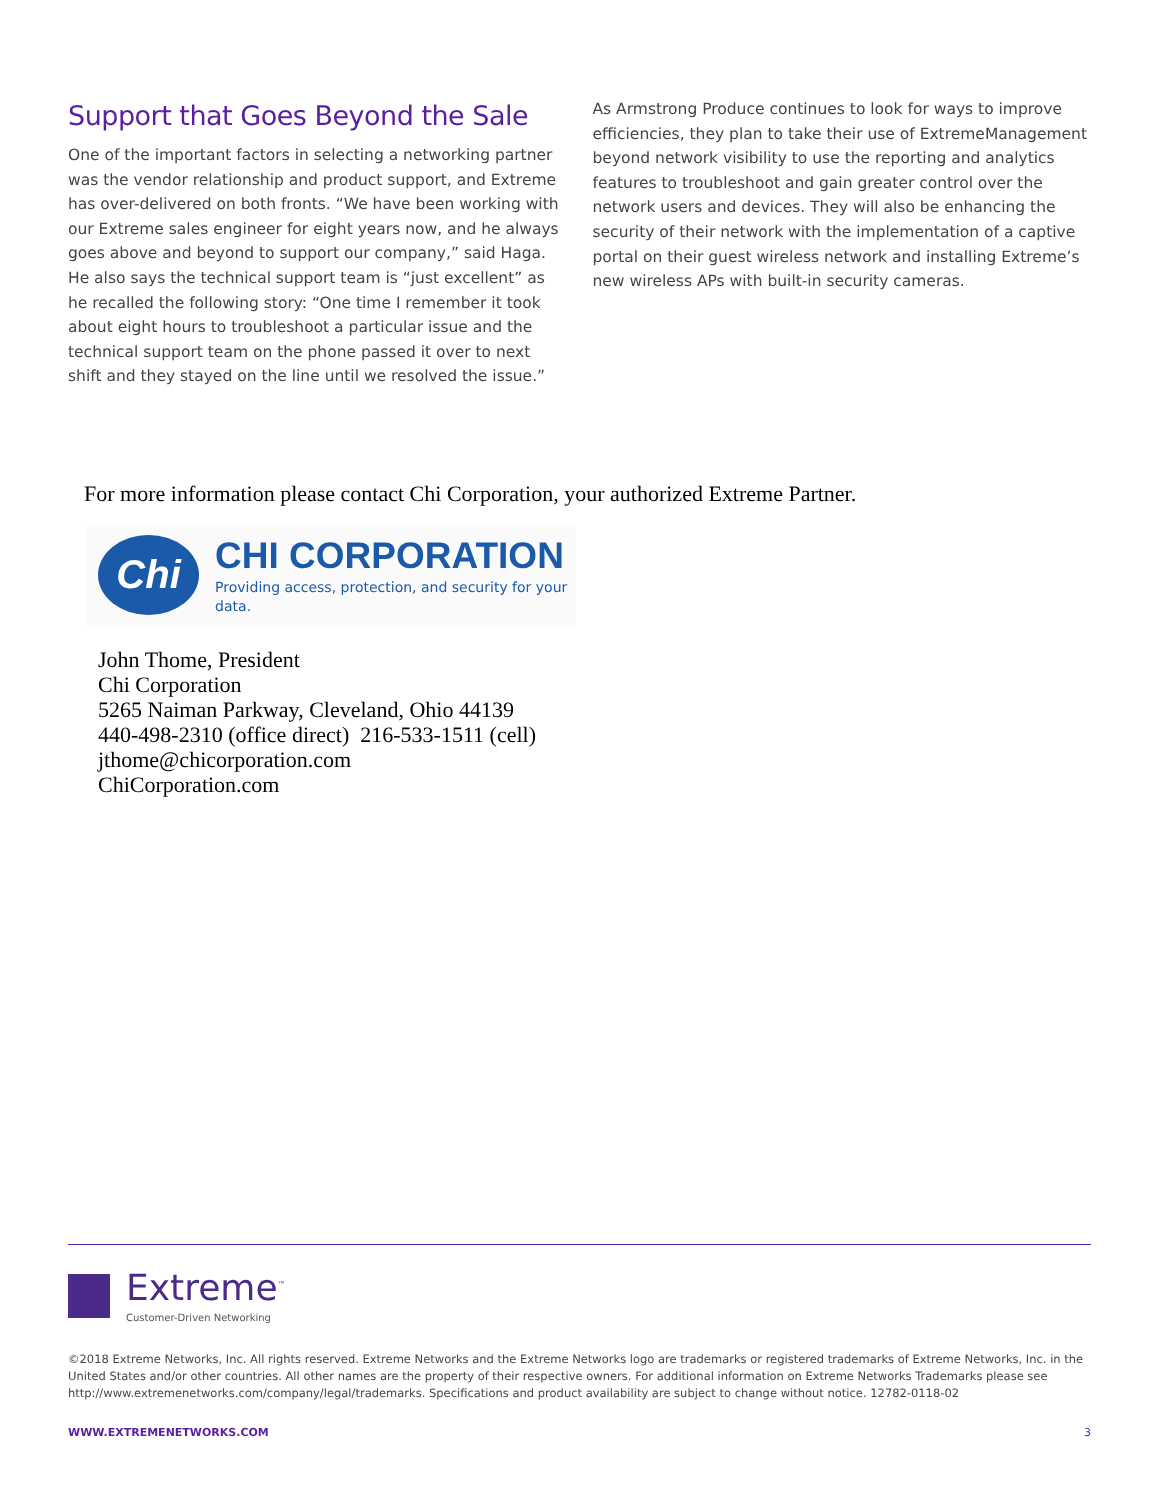Support that Goes Beyond the Sale
One of the important factors in selecting a networking partner was the vendor relationship and product support, and Extreme has over-delivered on both fronts. “We have been working with our Extreme sales engineer for eight years now, and he always goes above and beyond to support our company,” said Haga. He also says the technical support team is “just excellent” as he recalled the following story: “One time I remember it took about eight hours to troubleshoot a particular issue and the technical support team on the phone passed it over to next shift and they stayed on the line until we resolved the issue.”
As Armstrong Produce continues to look for ways to improve efficiencies, they plan to take their use of ExtremeManagement beyond network visibility to use the reporting and analytics features to troubleshoot and gain greater control over the network users and devices. They will also be enhancing the security of their network with the implementation of a captive portal on their guest wireless network and installing Extreme’s new wireless APs with built-in security cameras.
For more information please contact Chi Corporation, your authorized Extreme Partner.
Chi
CHI CORPORATION
Providing access, protection, and security for your data.
John Thome, President
Chi Corporation
5265 Naiman Parkway, Cleveland, Ohio 44139
440-498-2310 (office direct) 216-533-1511 (cell)
jthome@chicorporation.com
ChiCorporation.com
Extreme<sup>™</sup>
Customer-Driven Networking
©2018 Extreme Networks, Inc. All rights reserved. Extreme Networks and the Extreme Networks logo are trademarks or registered trademarks of Extreme Networks, Inc. in the United States and/or other countries. All other names are the property of their respective owners. For additional information on Extreme Networks Trademarks please see http://www.extremenetworks.com/company/legal/trademarks. Specifications and product availability are subject to change without notice. 12782-0118-02
WWW.EXTREMENETWORKS.COM 3